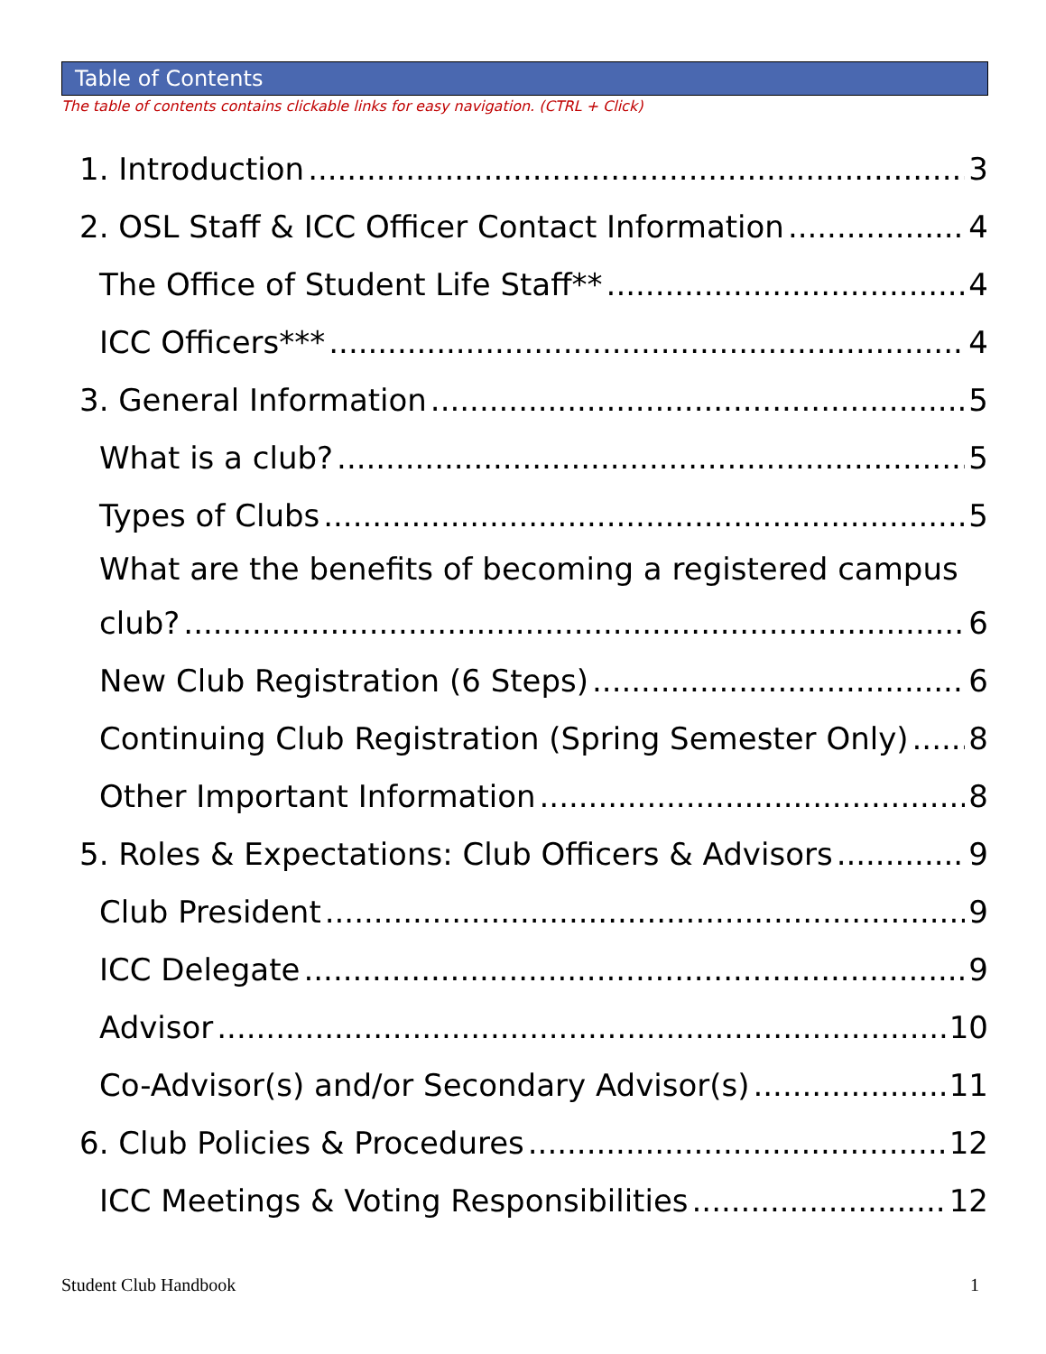Table of Contents
The table of contents contains clickable links for easy navigation. (CTRL + Click)
1. Introduction 3
2. OSL Staff & ICC Officer Contact Information 4
The Office of Student Life Staff** 4
ICC Officers*** 4
3. General Information 5
What is a club? 5
Types of Clubs 5
What are the benefits of becoming a registered campus
club? 6
New Club Registration (6 Steps) 6
Continuing Club Registration (Spring Semester Only) 8
Other Important Information 8
5. Roles & Expectations: Club Officers & Advisors 9
Club President 9
ICC Delegate 9
Advisor 10
Co-Advisor(s) and/or Secondary Advisor(s) 11
6. Club Policies & Procedures 12
ICC Meetings & Voting Responsibilities 12
Student Club Handbook 1